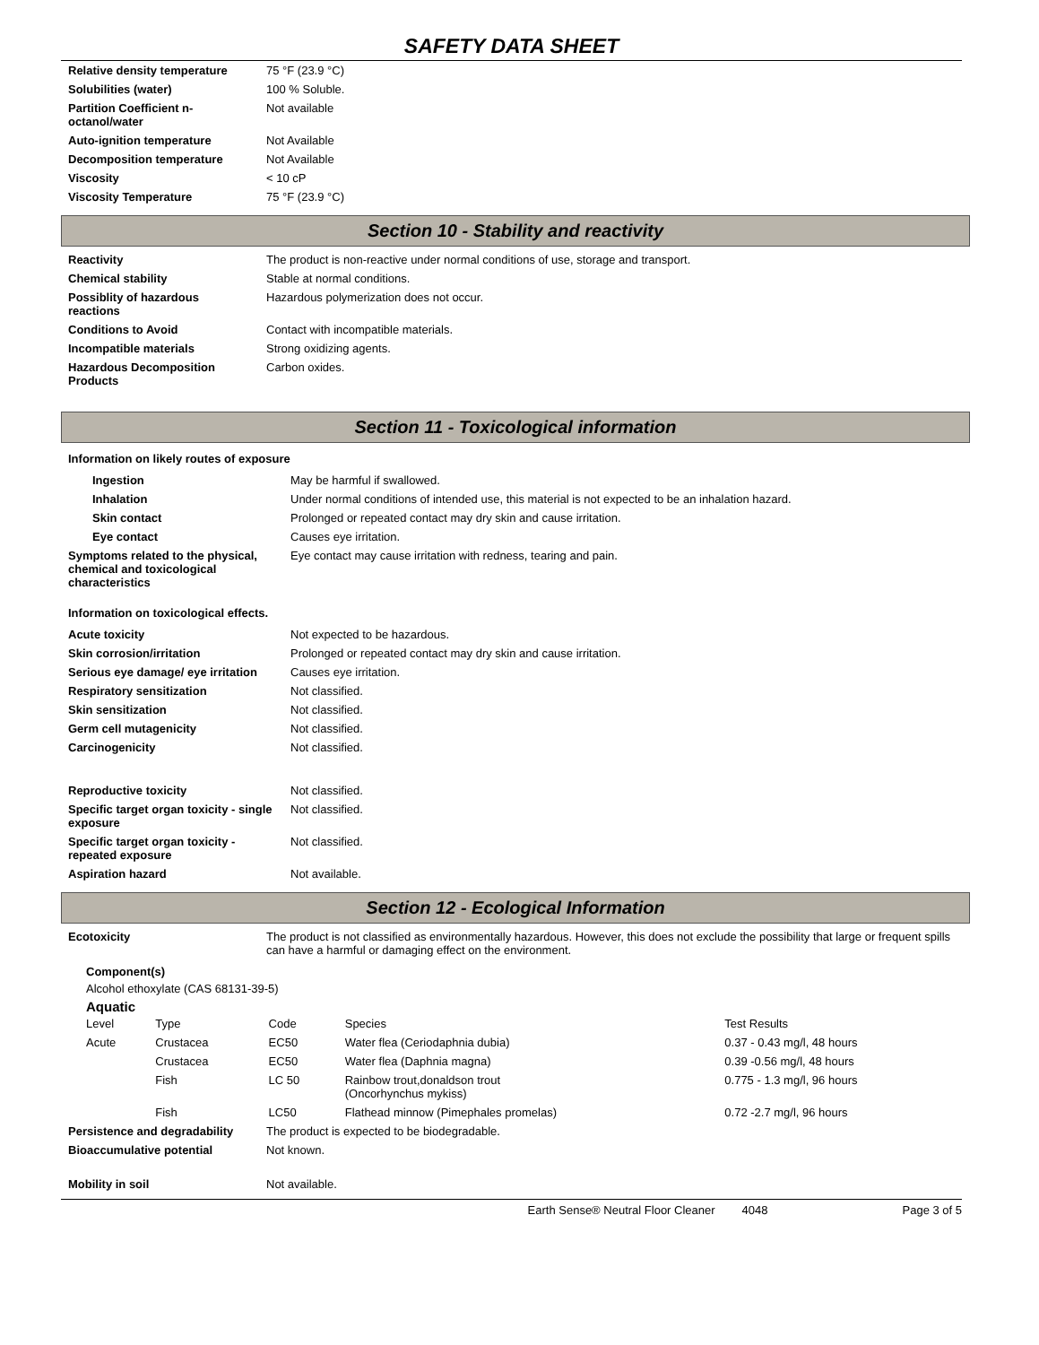SAFETY DATA SHEET
| Relative density temperature | 75 °F (23.9 °C) |
| Solubilities (water) | 100 % Soluble. |
| Partition Coefficient n-octanol/water | Not available |
| Auto-ignition temperature | Not Available |
| Decomposition temperature | Not Available |
| Viscosity | < 10 cP |
| Viscosity Temperature | 75 °F (23.9 °C) |
Section 10 - Stability and reactivity
| Reactivity | The product is non-reactive under normal conditions of use, storage and transport. |
| Chemical stability | Stable at normal conditions. |
| Possiblity of hazardous reactions | Hazardous polymerization does not occur. |
| Conditions to Avoid | Contact with incompatible materials. |
| Incompatible materials | Strong oxidizing agents. |
| Hazardous Decomposition Products | Carbon oxides. |
Section 11 - Toxicological information
| Information on likely routes of exposure | |
| Ingestion | May be harmful if swallowed. |
| Inhalation | Under normal conditions of intended use, this material is not expected to be an inhalation hazard. |
| Skin contact | Prolonged or repeated contact may dry skin and cause irritation. |
| Eye contact | Causes eye irritation. |
| Symptoms related to the physical, chemical and toxicological characteristics | Eye contact may cause irritation with redness, tearing and pain. |
| Information on toxicological effects. | |
| Acute toxicity | Not expected to be hazardous. |
| Skin corrosion/irritation | Prolonged or repeated contact may dry skin and cause irritation. |
| Serious eye damage/ eye irritation | Causes eye irritation. |
| Respiratory sensitization | Not classified. |
| Skin sensitization | Not classified. |
| Germ cell mutagenicity | Not classified. |
| Carcinogenicity | Not classified. |
| Reproductive toxicity | Not classified. |
| Specific target organ toxicity - single exposure | Not classified. |
| Specific target organ toxicity - repeated exposure | Not classified. |
| Aspiration hazard | Not available. |
Section 12 - Ecological Information
| Ecotoxicity | The product is not classified as environmentally hazardous. However, this does not exclude the possibility that large or frequent spills can have a harmful or damaging effect on the environment. |
Component(s)
Alcohol ethoxylate (CAS 68131-39-5)
Aquatic
| Level | Type | Code | Species | Test Results |
| Acute | Crustacea | EC50 | Water flea (Ceriodaphnia dubia) | 0.37 - 0.43 mg/l, 48 hours |
| | Crustacea | EC50 | Water flea (Daphnia magna) | 0.39 -0.56 mg/l, 48 hours |
| | Fish | LC 50 | Rainbow trout,donaldson trout (Oncorhynchus mykiss) | 0.775 - 1.3 mg/l, 96 hours |
| | Fish | LC50 | Flathead minnow (Pimephales promelas) | 0.72 -2.7 mg/l, 96 hours |
| Persistence and degradability | The product is expected to be biodegradable. |
| Bioaccumulative potential | Not known. |
| Mobility in soil | Not available. |
Earth Sense® Neutral Floor Cleaner 4048 Page 3 of 5